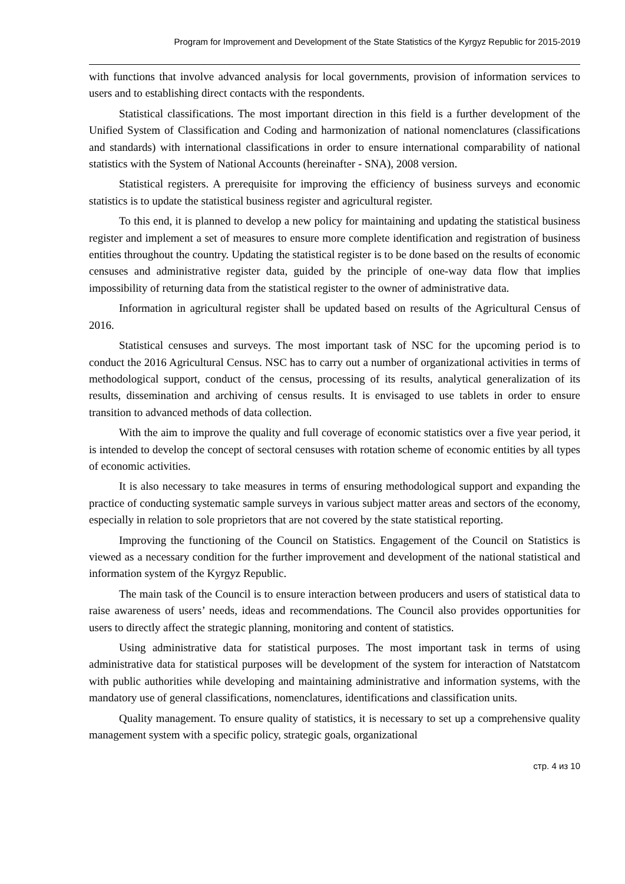Program for Improvement and Development of the State Statistics of the Kyrgyz Republic for 2015-2019
with functions that involve advanced analysis for local governments, provision of information services to users and to establishing direct contacts with the respondents.
Statistical classifications. The most important direction in this field is a further development of the Unified System of Classification and Coding and harmonization of national nomenclatures (classifications and standards) with international classifications in order to ensure international comparability of national statistics with the System of National Accounts (hereinafter - SNA), 2008 version.
Statistical registers. A prerequisite for improving the efficiency of business surveys and economic statistics is to update the statistical business register and agricultural register.
To this end, it is planned to develop a new policy for maintaining and updating the statistical business register and implement a set of measures to ensure more complete identification and registration of business entities throughout the country. Updating the statistical register is to be done based on the results of economic censuses and administrative register data, guided by the principle of one-way data flow that implies impossibility of returning data from the statistical register to the owner of administrative data.
Information in agricultural register shall be updated based on results of the Agricultural Census of 2016.
Statistical censuses and surveys. The most important task of NSC for the upcoming period is to conduct the 2016 Agricultural Census. NSC has to carry out a number of organizational activities in terms of methodological support, conduct of the census, processing of its results, analytical generalization of its results, dissemination and archiving of census results. It is envisaged to use tablets in order to ensure transition to advanced methods of data collection.
With the aim to improve the quality and full coverage of economic statistics over a five year period, it is intended to develop the concept of sectoral censuses with rotation scheme of economic entities by all types of economic activities.
It is also necessary to take measures in terms of ensuring methodological support and expanding the practice of conducting systematic sample surveys in various subject matter areas and sectors of the economy, especially in relation to sole proprietors that are not covered by the state statistical reporting.
Improving the functioning of the Council on Statistics. Engagement of the Council on Statistics is viewed as a necessary condition for the further improvement and development of the national statistical and information system of the Kyrgyz Republic.
The main task of the Council is to ensure interaction between producers and users of statistical data to raise awareness of users’ needs, ideas and recommendations. The Council also provides opportunities for users to directly affect the strategic planning, monitoring and content of statistics.
Using administrative data for statistical purposes. The most important task in terms of using administrative data for statistical purposes will be development of the system for interaction of Natstatcom with public authorities while developing and maintaining administrative and information systems, with the mandatory use of general classifications, nomenclatures, identifications and classification units.
Quality management. To ensure quality of statistics, it is necessary to set up a comprehensive quality management system with a specific policy, strategic goals, organizational
стр. 4 из 10